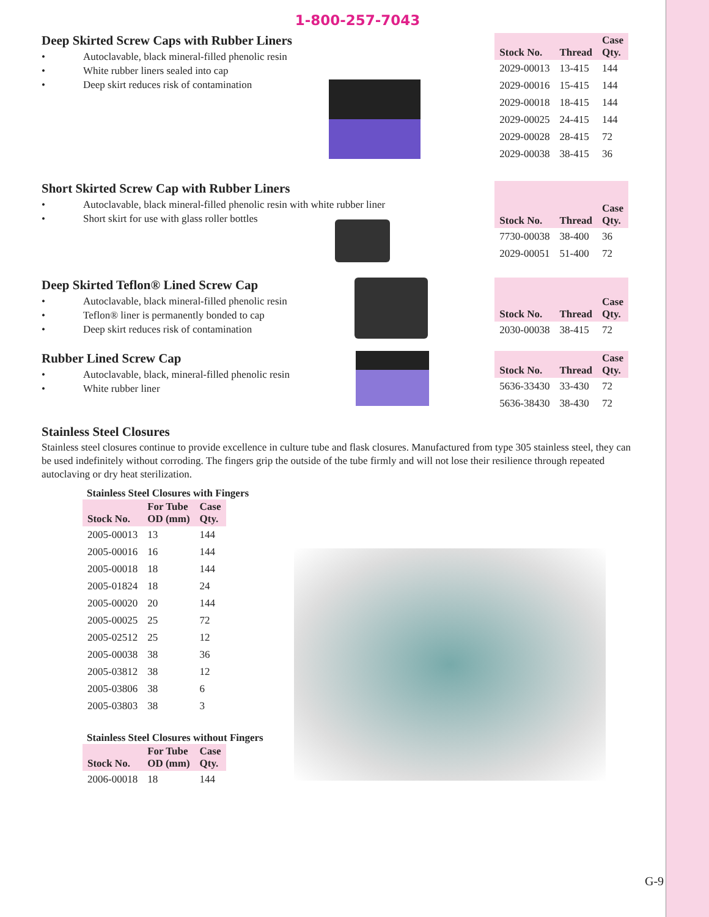1-800-257-7043
Deep Skirted Screw Caps with Rubber Liners
• Autoclavable, black mineral-filled phenolic resin
• White rubber liners sealed into cap
• Deep skirt reduces risk of contamination
| Stock No. | Thread | Case Qty. |
| --- | --- | --- |
| 2029-00013 | 13-415 | 144 |
| 2029-00016 | 15-415 | 144 |
| 2029-00018 | 18-415 | 144 |
| 2029-00025 | 24-415 | 144 |
| 2029-00028 | 28-415 | 72 |
| 2029-00038 | 38-415 | 36 |
Short Skirted Screw Cap with Rubber Liners
• Autoclavable, black mineral-filled phenolic resin with white rubber liner
• Short skirt for use with glass roller bottles
| Stock No. | Thread | Case Qty. |
| --- | --- | --- |
| 7730-00038 | 38-400 | 36 |
| 2029-00051 | 51-400 | 72 |
Deep Skirted Teflon® Lined Screw Cap
• Autoclavable, black mineral-filled phenolic resin
• Teflon® liner is permanently bonded to cap
• Deep skirt reduces risk of contamination
| Stock No. | Thread | Case Qty. |
| --- | --- | --- |
| 2030-00038 | 38-415 | 72 |
Rubber Lined Screw Cap
• Autoclavable, black, mineral-filled phenolic resin
• White rubber liner
| Stock No. | Thread | Case Qty. |
| --- | --- | --- |
| 5636-33430 | 33-430 | 72 |
| 5636-38430 | 38-430 | 72 |
Stainless Steel Closures
Stainless steel closures continue to provide excellence in culture tube and flask closures. Manufactured from type 305 stainless steel, they can be used indefinitely without corroding. The fingers grip the outside of the tube firmly and will not lose their resilience through repeated autoclaving or dry heat sterilization.
Stainless Steel Closures with Fingers
| Stock No. | For Tube OD (mm) | Case Qty. |
| --- | --- | --- |
| 2005-00013 | 13 | 144 |
| 2005-00016 | 16 | 144 |
| 2005-00018 | 18 | 144 |
| 2005-01824 | 18 | 24 |
| 2005-00020 | 20 | 144 |
| 2005-00025 | 25 | 72 |
| 2005-02512 | 25 | 12 |
| 2005-00038 | 38 | 36 |
| 2005-03812 | 38 | 12 |
| 2005-03806 | 38 | 6 |
| 2005-03803 | 38 | 3 |
Stainless Steel Closures without Fingers
| Stock No. | For Tube OD (mm) | Case Qty. |
| --- | --- | --- |
| 2006-00018 | 18 | 144 |
G-9